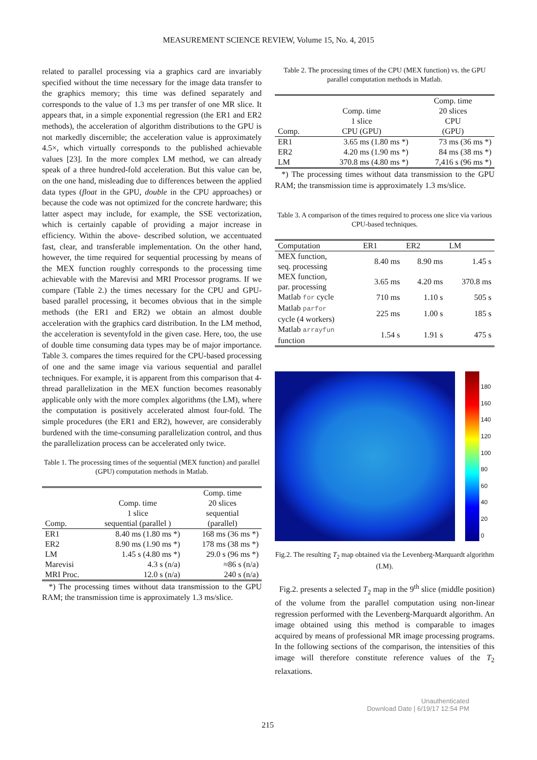MEASUREMENT SCIENCE REVIEW, Volume 15, No. 4, 2015
related to parallel processing via a graphics card are invariably specified without the time necessary for the image data transfer to the graphics memory; this time was defined separately and corresponds to the value of 1.3 ms per transfer of one MR slice. It appears that, in a simple exponential regression (the ER1 and ER2 methods), the acceleration of algorithm distributions to the GPU is not markedly discernible; the acceleration value is approximately 4.5×, which virtually corresponds to the published achievable values [23]. In the more complex LM method, we can already speak of a three hundred-fold acceleration. But this value can be, on the one hand, misleading due to differences between the applied data types (float in the GPU, double in the CPU approaches) or because the code was not optimized for the concrete hardware; this latter aspect may include, for example, the SSE vectorization, which is certainly capable of providing a major increase in efficiency. Within the above- described solution, we accentuated fast, clear, and transferable implementation. On the other hand, however, the time required for sequential processing by means of the MEX function roughly corresponds to the processing time achievable with the Marevisi and MRI Processor programs. If we compare (Table 2.) the times necessary for the CPU and GPU-based parallel processing, it becomes obvious that in the simple methods (the ER1 and ER2) we obtain an almost double acceleration with the graphics card distribution. In the LM method, the acceleration is seventyfold in the given case. Here, too, the use of double time consuming data types may be of major importance. Table 3. compares the times required for the CPU-based processing of one and the same image via various sequential and parallel techniques. For example, it is apparent from this comparison that 4-thread parallelization in the MEX function becomes reasonably applicable only with the more complex algorithms (the LM), where the computation is positively accelerated almost four-fold. The simple procedures (the ER1 and ER2), however, are considerably burdened with the time-consuming parallelization control, and thus the parallelization process can be accelerated only twice.
Table 1. The processing times of the sequential (MEX function) and parallel (GPU) computation methods in Matlab.
| Comp. | Comp. time 1 slice sequential (parallel ) | Comp. time 20 slices sequential (parallel) |
| --- | --- | --- |
| ER1 | 8.40 ms (1.80 ms *) | 168 ms (36 ms *) |
| ER2 | 8.90 ms (1.90 ms *) | 178 ms (38 ms *) |
| LM | 1.45 s (4.80 ms *) | 29.0 s (96 ms *) |
| Marevisi | 4.3 s (n/a) | ≈86 s (n/a) |
| MRI Proc. | 12.0 s (n/a) | 240 s (n/a) |
*) The processing times without data transmission to the GPU RAM; the transmission time is approximately 1.3 ms/slice.
Table 2. The processing times of the CPU (MEX function) vs. the GPU parallel computation methods in Matlab.
| Comp. | Comp. time 1 slice CPU (GPU) | Comp. time 20 slices CPU (GPU) |
| --- | --- | --- |
| ER1 | 3.65 ms (1.80 ms *) | 73 ms (36 ms *) |
| ER2 | 4.20 ms (1.90 ms *) | 84 ms (38 ms *) |
| LM | 370.8 ms (4.80 ms *) | 7,416 s (96 ms *) |
*) The processing times without data transmission to the GPU RAM; the transmission time is approximately 1.3 ms/slice.
Table 3. A comparison of the times required to process one slice via various CPU-based techniques.
| Computation | ER1 | ER2 | LM |
| --- | --- | --- | --- |
| MEX function, seq. processing | 8.40 ms | 8.90 ms | 1.45 s |
| MEX function, par. processing | 3.65 ms | 4.20 ms | 370.8 ms |
| Matlab for cycle | 710 ms | 1.10 s | 505 s |
| Matlab parfor cycle (4 workers) | 225 ms | 1.00 s | 185 s |
| Matlab arrayfun function | 1.54 s | 1.91 s | 475 s |
180
160
140
120
100
80
60
40
20
0
Fig.2. The resulting T<sub>2</sub> map obtained via the Levenberg-Marquardt algorithm (LM).
Fig.2. presents a selected T<sub>2</sub> map in the 9<sup>th</sup> slice (middle position) of the volume from the parallel computation using non-linear regression performed with the Levenberg-Marquardt algorithm. An image obtained using this method is comparable to images acquired by means of professional MR image processing programs. In the following sections of the comparison, the intensities of this image will therefore constitute reference values of the T<sub>2</sub> relaxations.
215
Unauthenticated
Download Date | 6/19/17 12:54 PM